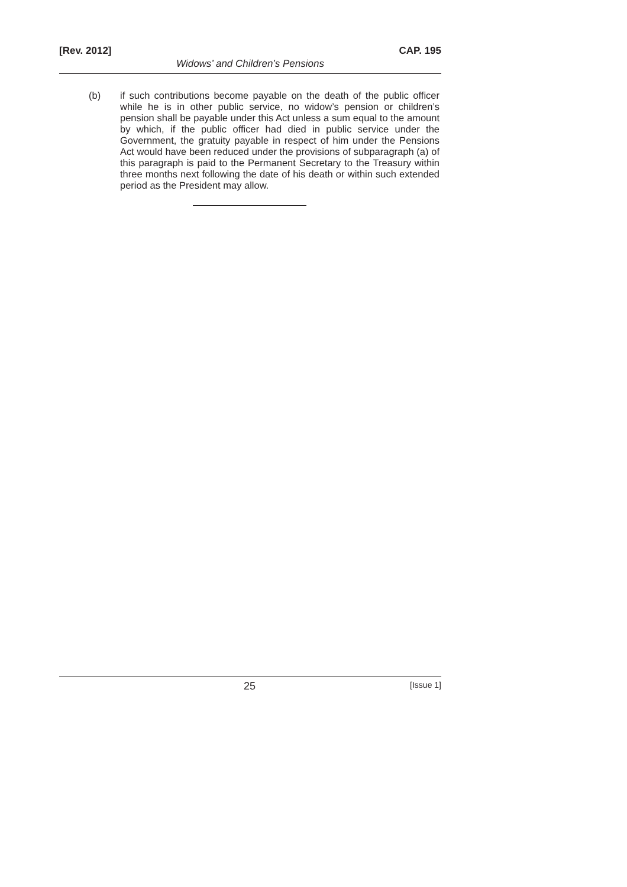[Rev. 2012] CAP. 195
Widows’ and Children’s Pensions
(b) if such contributions become payable on the death of the public officer while he is in other public service, no widow’s pension or children’s pension shall be payable under this Act unless a sum equal to the amount by which, if the public officer had died in public service under the Government, the gratuity payable in respect of him under the Pensions Act would have been reduced under the provisions of subparagraph (a) of this paragraph is paid to the Permanent Secretary to the Treasury within three months next following the date of his death or within such extended period as the President may allow.
25 [Issue 1]